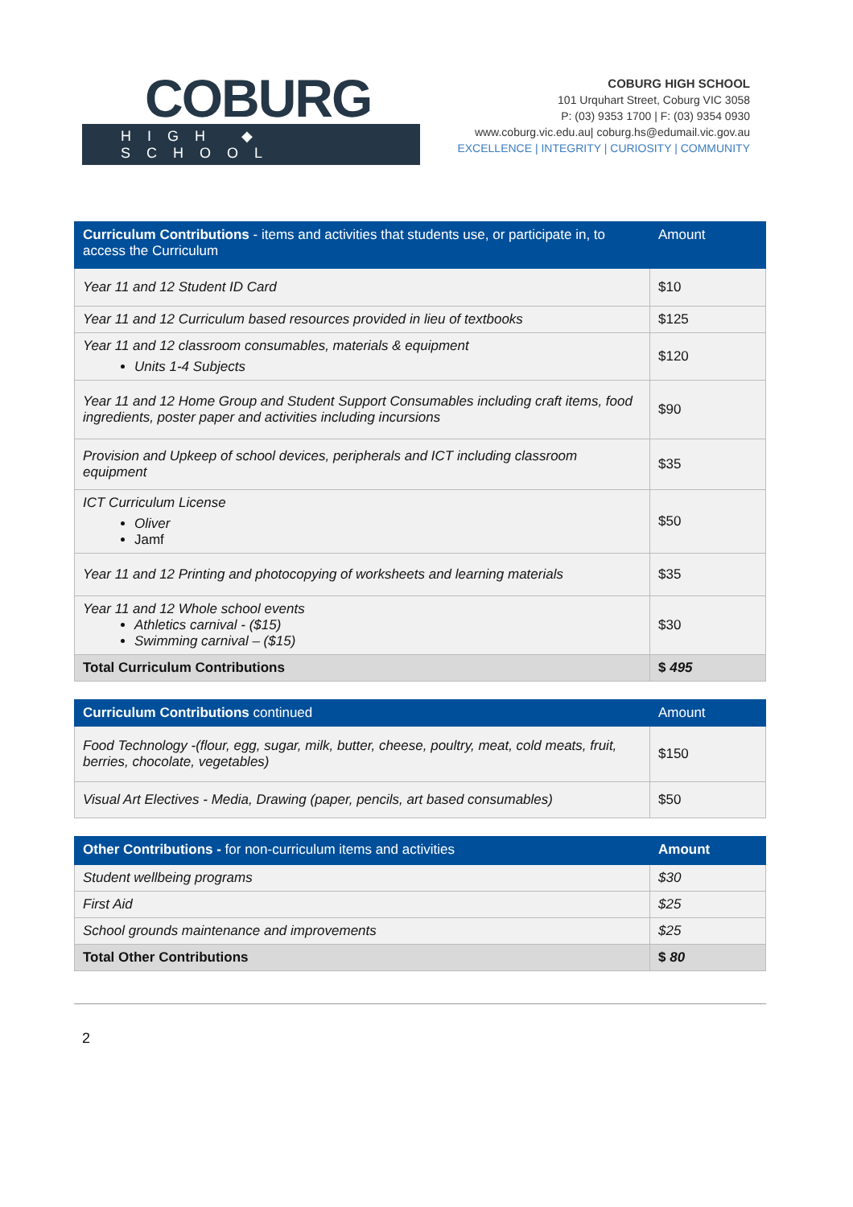COBURG
HIGH ◆ SCHOOL
COBURG HIGH SCHOOL
101 Urquhart Street, Coburg VIC 3058
P: (03) 9353 1700 | F: (03) 9354 0930
www.coburg.vic.edu.au| coburg.hs@edumail.vic.gov.au
EXCELLENCE | INTEGRITY | CURIOSITY | COMMUNITY
| Curriculum Contributions - items and activities that students use, or participate in, to access the Curriculum | Amount |
| --- | --- |
| Year 11 and 12 Student ID Card | $10 |
| Year 11 and 12 Curriculum based resources provided in lieu of textbooks | $125 |
| Year 11 and 12 classroom consumables, materials & equipment Units 1-4 Subjects | $120 |
| Year 11 and 12 Home Group and Student Support Consumables including craft items, food ingredients, poster paper and activities including incursions | $90 |
| Provision and Upkeep of school devices, peripherals and ICT including classroom equipment | $35 |
| ICT Curriculum License Oliver Jamf | $50 |
| Year 11 and 12 Printing and photocopying of worksheets and learning materials | $35 |
| Year 11 and 12 Whole school events Athletics carnival - ($15) Swimming carnival – ($15) | $30 |
| Total Curriculum Contributions | $ 495 |
| Curriculum Contributions continued | Amount |
| --- | --- |
| Food Technology -(flour, egg, sugar, milk, butter, cheese, poultry, meat, cold meats, fruit, berries, chocolate, vegetables) | $150 |
| Visual Art Electives - Media, Drawing (paper, pencils, art based consumables) | $50 |
| Other Contributions - for non-curriculum items and activities | Amount |
| --- | --- |
| Student wellbeing programs | $30 |
| First Aid | $25 |
| School grounds maintenance and improvements | $25 |
| Total Other Contributions | $ 80 |
2